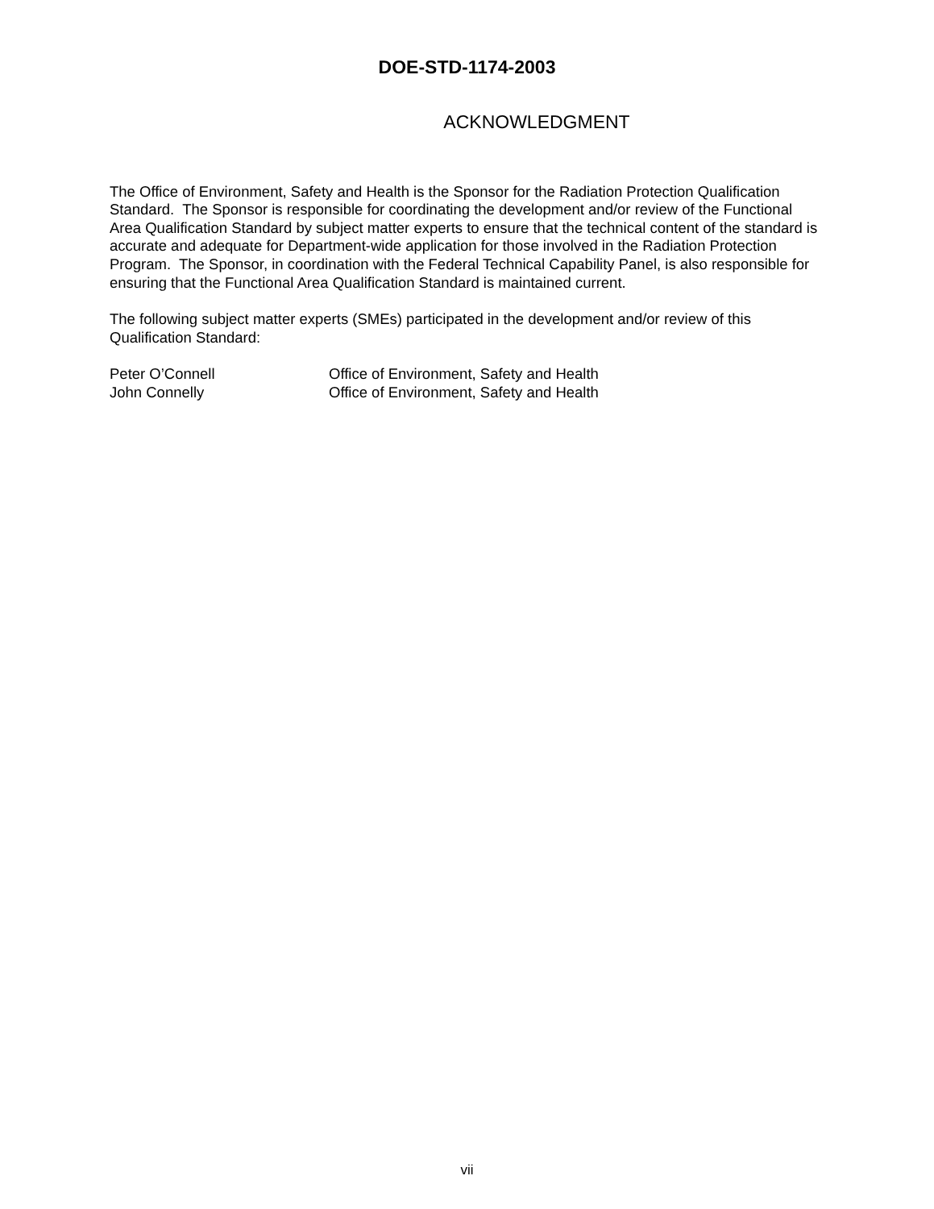DOE-STD-1174-2003
ACKNOWLEDGMENT
The Office of Environment, Safety and Health is the Sponsor for the Radiation Protection Qualification Standard. The Sponsor is responsible for coordinating the development and/or review of the Functional Area Qualification Standard by subject matter experts to ensure that the technical content of the standard is accurate and adequate for Department-wide application for those involved in the Radiation Protection Program. The Sponsor, in coordination with the Federal Technical Capability Panel, is also responsible for ensuring that the Functional Area Qualification Standard is maintained current.
The following subject matter experts (SMEs) participated in the development and/or review of this Qualification Standard:
| Peter O’Connell | Office of Environment, Safety and Health |
| John Connelly | Office of Environment, Safety and Health |
vii